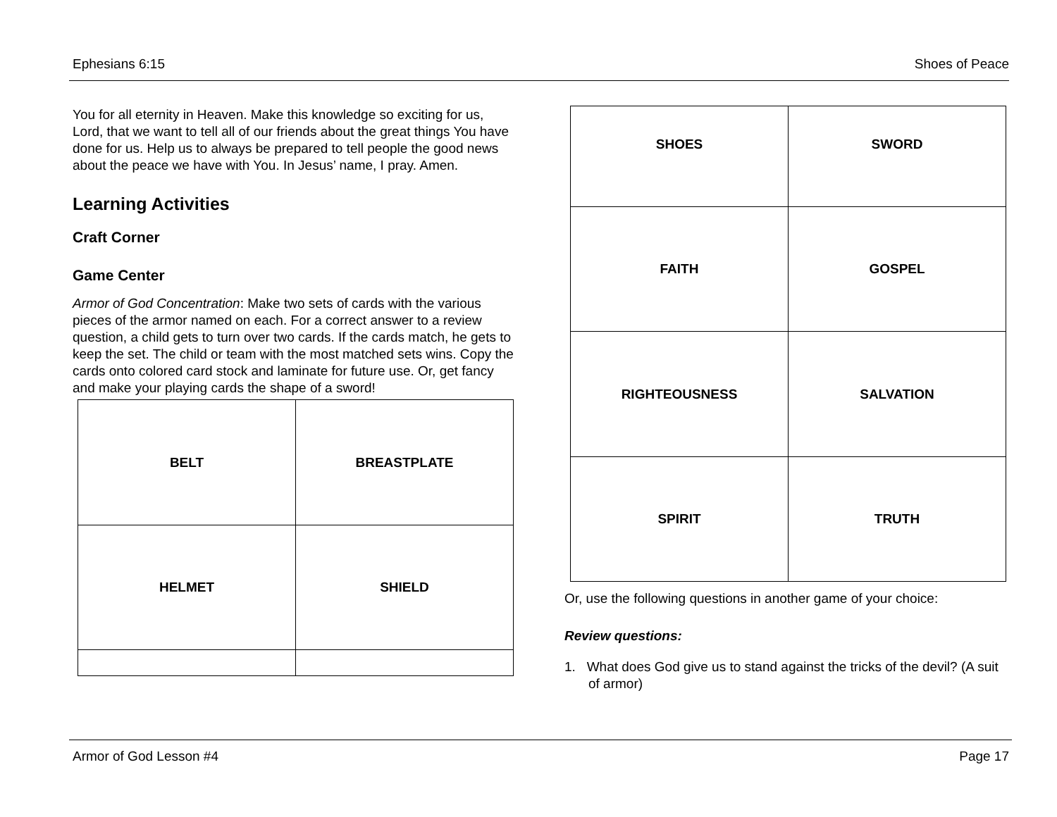Ephesians 6:15 Shoes of Peace
You for all eternity in Heaven. Make this knowledge so exciting for us, Lord, that we want to tell all of our friends about the great things You have done for us. Help us to always be prepared to tell people the good news about the peace we have with You. In Jesus’ name, I pray. Amen.
Learning Activities
Craft Corner
Game Center
Armor of God Concentration: Make two sets of cards with the various pieces of the armor named on each. For a correct answer to a review question, a child gets to turn over two cards. If the cards match, he gets to keep the set. The child or team with the most matched sets wins. Copy the cards onto colored card stock and laminate for future use. Or, get fancy and make your playing cards the shape of a sword!
| BELT | BREASTPLATE |
| HELMET | SHIELD |
| SHOES | SWORD |
| FAITH | GOSPEL |
| RIGHTEOUSNESS | SALVATION |
| SPIRIT | TRUTH |
Or, use the following questions in another game of your choice:
Review questions:
1. What does God give us to stand against the tricks of the devil? (A suit of armor)
Armor of God Lesson #4 Page 17